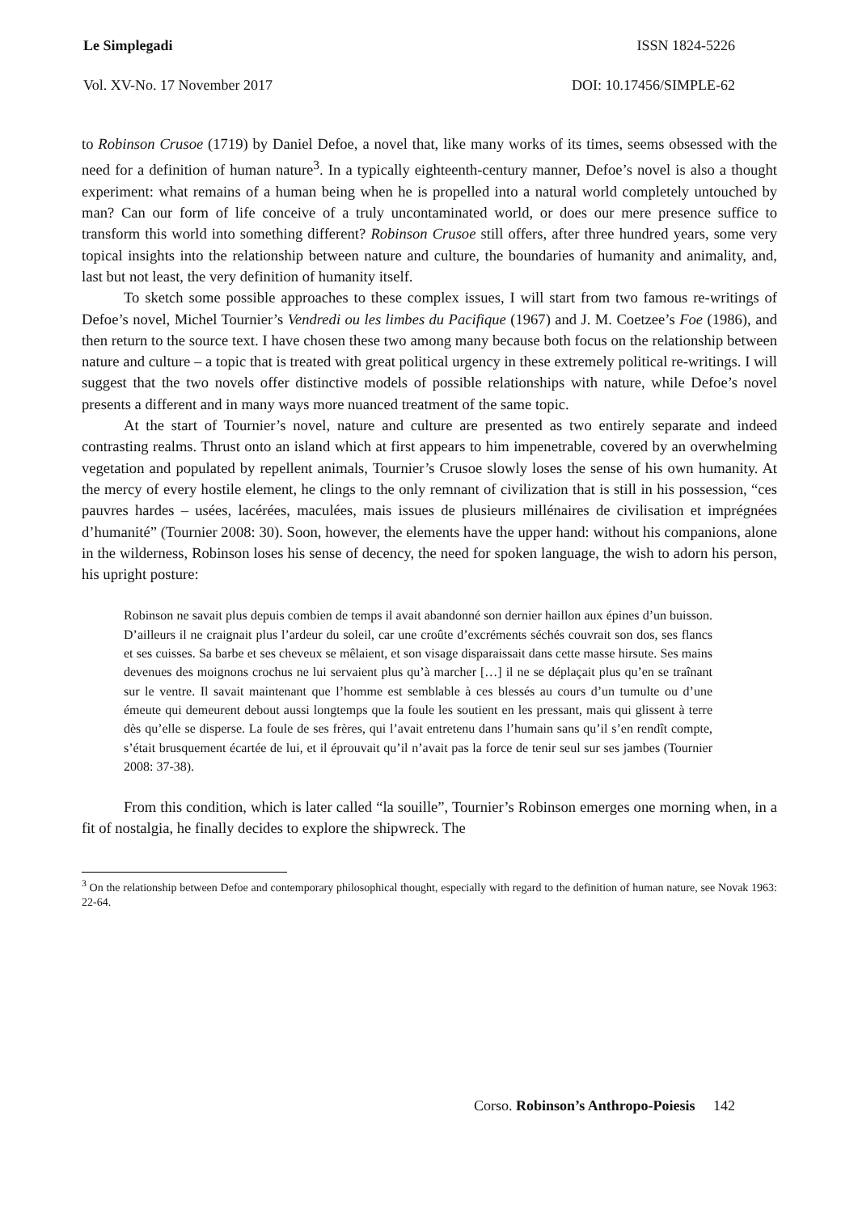Le Simplegadi ISSN 1824-5226
Vol. XV-No. 17 November 2017 DOI: 10.17456/SIMPLE-62
to Robinson Crusoe (1719) by Daniel Defoe, a novel that, like many works of its times, seems obsessed with the need for a definition of human nature<sup>3</sup>. In a typically eighteenth-century manner, Defoe’s novel is also a thought experiment: what remains of a human being when he is propelled into a natural world completely untouched by man? Can our form of life conceive of a truly uncontaminated world, or does our mere presence suffice to transform this world into something different? Robinson Crusoe still offers, after three hundred years, some very topical insights into the relationship between nature and culture, the boundaries of humanity and animality, and, last but not least, the very definition of humanity itself.
To sketch some possible approaches to these complex issues, I will start from two famous re-writings of Defoe’s novel, Michel Tournier’s Vendredi ou les limbes du Pacifique (1967) and J. M. Coetzee’s Foe (1986), and then return to the source text. I have chosen these two among many because both focus on the relationship between nature and culture – a topic that is treated with great political urgency in these extremely political re-writings. I will suggest that the two novels offer distinctive models of possible relationships with nature, while Defoe’s novel presents a different and in many ways more nuanced treatment of the same topic.
At the start of Tournier’s novel, nature and culture are presented as two entirely separate and indeed contrasting realms. Thrust onto an island which at first appears to him impenetrable, covered by an overwhelming vegetation and populated by repellent animals, Tournier’s Crusoe slowly loses the sense of his own humanity. At the mercy of every hostile element, he clings to the only remnant of civilization that is still in his possession, “ces pauvres hardes – usées, lacérées, maculées, mais issues de plusieurs millénaires de civilisation et imprégnées d’humanité” (Tournier 2008: 30). Soon, however, the elements have the upper hand: without his companions, alone in the wilderness, Robinson loses his sense of decency, the need for spoken language, the wish to adorn his person, his upright posture:
Robinson ne savait plus depuis combien de temps il avait abandonné son dernier haillon aux épines d’un buisson. D’ailleurs il ne craignait plus l’ardeur du soleil, car une croûte d’excréments séchés couvrait son dos, ses flancs et ses cuisses. Sa barbe et ses cheveux se mêlaient, et son visage disparaissait dans cette masse hirsute. Ses mains devenues des moignons crochus ne lui servaient plus qu’à marcher […] il ne se déplaçait plus qu’en se traînant sur le ventre. Il savait maintenant que l’homme est semblable à ces blessés au cours d’un tumulte ou d’une émeute qui demeurent debout aussi longtemps que la foule les soutient en les pressant, mais qui glissent à terre dès qu’elle se disperse. La foule de ses frères, qui l’avait entretenu dans l’humain sans qu’il s’en rendît compte, s’était brusquement écartée de lui, et il éprouvait qu’il n’avait pas la force de tenir seul sur ses jambes (Tournier 2008: 37-38).
From this condition, which is later called “la souille”, Tournier’s Robinson emerges one morning when, in a fit of nostalgia, he finally decides to explore the shipwreck. The
<sup>3</sup> On the relationship between Defoe and contemporary philosophical thought, especially with regard to the definition of human nature, see Novak 1963: 22-64.
Corso. Robinson’s Anthropo-Poiesis 142